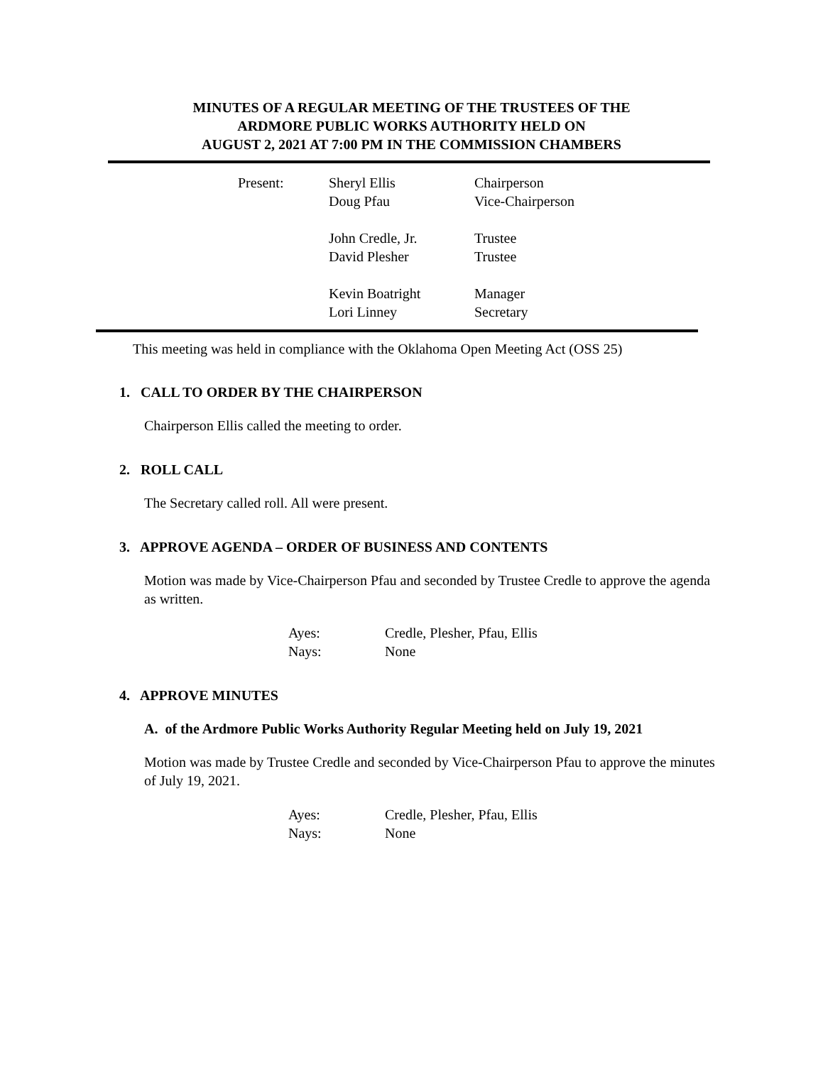MINUTES OF A REGULAR MEETING OF THE TRUSTEES OF THE
ARDMORE PUBLIC WORKS AUTHORITY HELD ON
AUGUST 2, 2021 AT 7:00 PM IN THE COMMISSION CHAMBERS
| Present: | Sheryl Ellis | Chairperson |
| | Doug Pfau | Vice-Chairperson |
| | John Credle, Jr. | Trustee |
| | David Plesher | Trustee |
| | Kevin Boatright | Manager |
| | Lori Linney | Secretary |
This meeting was held in compliance with the Oklahoma Open Meeting Act (OSS 25)
1. CALL TO ORDER BY THE CHAIRPERSON
Chairperson Ellis called the meeting to order.
2. ROLL CALL
The Secretary called roll. All were present.
3. APPROVE AGENDA – ORDER OF BUSINESS AND CONTENTS
Motion was made by Vice-Chairperson Pfau and seconded by Trustee Credle to approve the agenda as written.
| Ayes: | Credle, Plesher, Pfau, Ellis |
| Nays: | None |
4. APPROVE MINUTES
A. of the Ardmore Public Works Authority Regular Meeting held on July 19, 2021
Motion was made by Trustee Credle and seconded by Vice-Chairperson Pfau to approve the minutes of July 19, 2021.
| Ayes: | Credle, Plesher, Pfau, Ellis |
| Nays: | None |